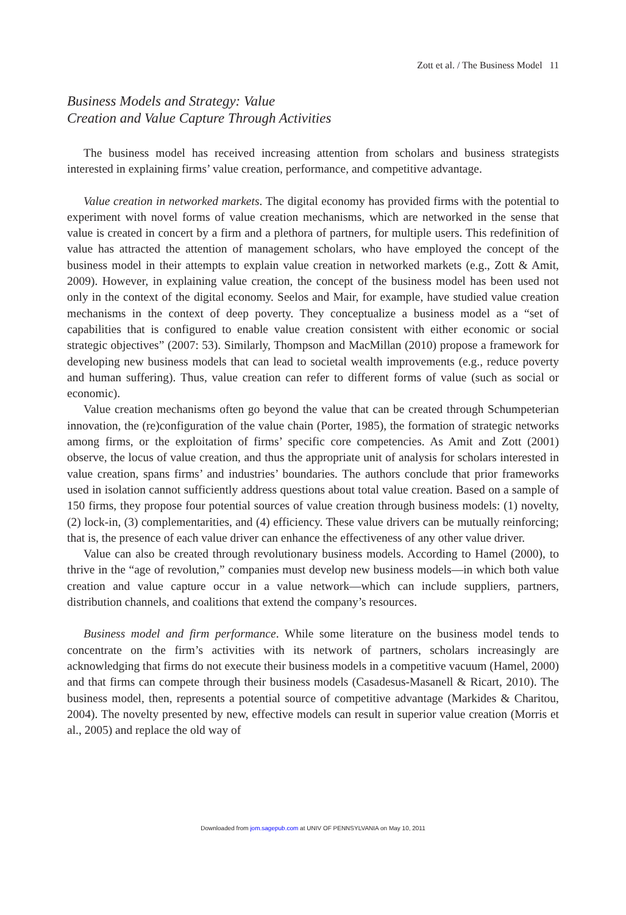Zott et al. / The Business Model 11
Business Models and Strategy: Value
Creation and Value Capture Through Activities
The business model has received increasing attention from scholars and business strategists interested in explaining firms’ value creation, performance, and competitive advantage.
Value creation in networked markets. The digital economy has provided firms with the potential to experiment with novel forms of value creation mechanisms, which are networked in the sense that value is created in concert by a firm and a plethora of partners, for multiple users. This redefinition of value has attracted the attention of management scholars, who have employed the concept of the business model in their attempts to explain value creation in networked markets (e.g., Zott & Amit, 2009). However, in explaining value creation, the concept of the business model has been used not only in the context of the digital economy. Seelos and Mair, for example, have studied value creation mechanisms in the context of deep poverty. They conceptualize a business model as a “set of capabilities that is configured to enable value creation consistent with either economic or social strategic objectives” (2007: 53). Similarly, Thompson and MacMillan (2010) propose a framework for developing new business models that can lead to societal wealth improvements (e.g., reduce poverty and human suffering). Thus, value creation can refer to different forms of value (such as social or economic).
Value creation mechanisms often go beyond the value that can be created through Schumpeterian innovation, the (re)configuration of the value chain (Porter, 1985), the formation of strategic networks among firms, or the exploitation of firms’ specific core competencies. As Amit and Zott (2001) observe, the locus of value creation, and thus the appropriate unit of analysis for scholars interested in value creation, spans firms’ and industries’ boundaries. The authors conclude that prior frameworks used in isolation cannot sufficiently address questions about total value creation. Based on a sample of 150 firms, they propose four potential sources of value creation through business models: (1) novelty, (2) lock-in, (3) complementarities, and (4) efficiency. These value drivers can be mutually reinforcing; that is, the presence of each value driver can enhance the effectiveness of any other value driver.
Value can also be created through revolutionary business models. According to Hamel (2000), to thrive in the “age of revolution,” companies must develop new business models—in which both value creation and value capture occur in a value network—which can include suppliers, partners, distribution channels, and coalitions that extend the company’s resources.
Business model and firm performance. While some literature on the business model tends to concentrate on the firm’s activities with its network of partners, scholars increasingly are acknowledging that firms do not execute their business models in a competitive vacuum (Hamel, 2000) and that firms can compete through their business models (Casadesus-Masanell & Ricart, 2010). The business model, then, represents a potential source of competitive advantage (Markides & Charitou, 2004). The novelty presented by new, effective models can result in superior value creation (Morris et al., 2005) and replace the old way of
Downloaded from jom.sagepub.com at UNIV OF PENNSYLVANIA on May 10, 2011